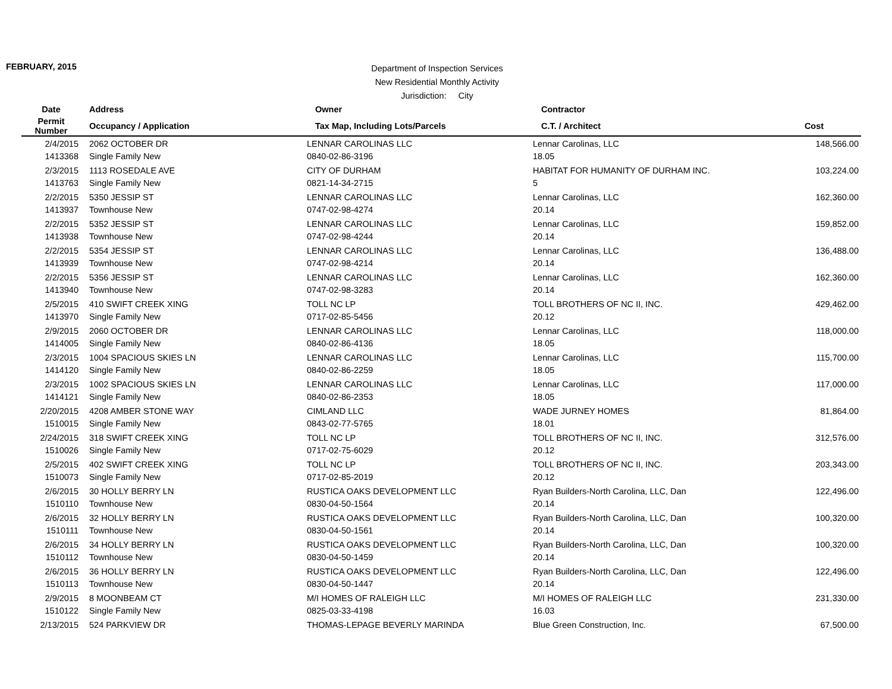FEBRUARY, 2015
Department of Inspection Services
New Residential Monthly Activity
Jurisdiction: City
| Date | Address | Owner | Contractor | |
| --- | --- | --- | --- | --- |
| Permit Number | Occupancy / Application | Tax Map, Including Lots/Parcels | C.T. / Architect | Cost |
| 2/4/2015 | 2062 OCTOBER DR | LENNAR CAROLINAS LLC | Lennar Carolinas, LLC | 148,566.00 |
| 1413368 | Single Family New | 0840-02-86-3196 | 18.05 | |
| 2/3/2015 | 1113 ROSEDALE AVE | CITY OF DURHAM | HABITAT FOR HUMANITY OF DURHAM INC. | 103,224.00 |
| 1413763 | Single Family New | 0821-14-34-2715 | 5 | |
| 2/2/2015 | 5350 JESSIP ST | LENNAR CAROLINAS LLC | Lennar Carolinas, LLC | 162,360.00 |
| 1413937 | Townhouse New | 0747-02-98-4274 | 20.14 | |
| 2/2/2015 | 5352 JESSIP ST | LENNAR CAROLINAS LLC | Lennar Carolinas, LLC | 159,852.00 |
| 1413938 | Townhouse New | 0747-02-98-4244 | 20.14 | |
| 2/2/2015 | 5354 JESSIP ST | LENNAR CAROLINAS LLC | Lennar Carolinas, LLC | 136,488.00 |
| 1413939 | Townhouse New | 0747-02-98-4214 | 20.14 | |
| 2/2/2015 | 5356 JESSIP ST | LENNAR CAROLINAS LLC | Lennar Carolinas, LLC | 162,360.00 |
| 1413940 | Townhouse New | 0747-02-98-3283 | 20.14 | |
| 2/5/2015 | 410 SWIFT CREEK XING | TOLL NC LP | TOLL BROTHERS OF NC II, INC. | 429,462.00 |
| 1413970 | Single Family New | 0717-02-85-5456 | 20.12 | |
| 2/9/2015 | 2060 OCTOBER DR | LENNAR CAROLINAS LLC | Lennar Carolinas, LLC | 118,000.00 |
| 1414005 | Single Family New | 0840-02-86-4136 | 18.05 | |
| 2/3/2015 | 1004 SPACIOUS SKIES LN | LENNAR CAROLINAS LLC | Lennar Carolinas, LLC | 115,700.00 |
| 1414120 | Single Family New | 0840-02-86-2259 | 18.05 | |
| 2/3/2015 | 1002 SPACIOUS SKIES LN | LENNAR CAROLINAS LLC | Lennar Carolinas, LLC | 117,000.00 |
| 1414121 | Single Family New | 0840-02-86-2353 | 18.05 | |
| 2/20/2015 | 4208 AMBER STONE WAY | CIMLAND LLC | WADE JURNEY HOMES | 81,864.00 |
| 1510015 | Single Family New | 0843-02-77-5765 | 18.01 | |
| 2/24/2015 | 318 SWIFT CREEK XING | TOLL NC LP | TOLL BROTHERS OF NC II, INC. | 312,576.00 |
| 1510026 | Single Family New | 0717-02-75-6029 | 20.12 | |
| 2/5/2015 | 402 SWIFT CREEK XING | TOLL NC LP | TOLL BROTHERS OF NC II, INC. | 203,343.00 |
| 1510073 | Single Family New | 0717-02-85-2019 | 20.12 | |
| 2/6/2015 | 30 HOLLY BERRY LN | RUSTICA OAKS DEVELOPMENT LLC | Ryan Builders-North Carolina, LLC, Dan | 122,496.00 |
| 1510110 | Townhouse New | 0830-04-50-1564 | 20.14 | |
| 2/6/2015 | 32 HOLLY BERRY LN | RUSTICA OAKS DEVELOPMENT LLC | Ryan Builders-North Carolina, LLC, Dan | 100,320.00 |
| 1510111 | Townhouse New | 0830-04-50-1561 | 20.14 | |
| 2/6/2015 | 34 HOLLY BERRY LN | RUSTICA OAKS DEVELOPMENT LLC | Ryan Builders-North Carolina, LLC, Dan | 100,320.00 |
| 1510112 | Townhouse New | 0830-04-50-1459 | 20.14 | |
| 2/6/2015 | 36 HOLLY BERRY LN | RUSTICA OAKS DEVELOPMENT LLC | Ryan Builders-North Carolina, LLC, Dan | 122,496.00 |
| 1510113 | Townhouse New | 0830-04-50-1447 | 20.14 | |
| 2/9/2015 | 8 MOONBEAM CT | M/I HOMES OF RALEIGH LLC | M/I HOMES OF RALEIGH LLC | 231,330.00 |
| 1510122 | Single Family New | 0825-03-33-4198 | 16.03 | |
| 2/13/2015 | 524 PARKVIEW DR | THOMAS-LEPAGE BEVERLY MARINDA | Blue Green Construction, Inc. | 67,500.00 |